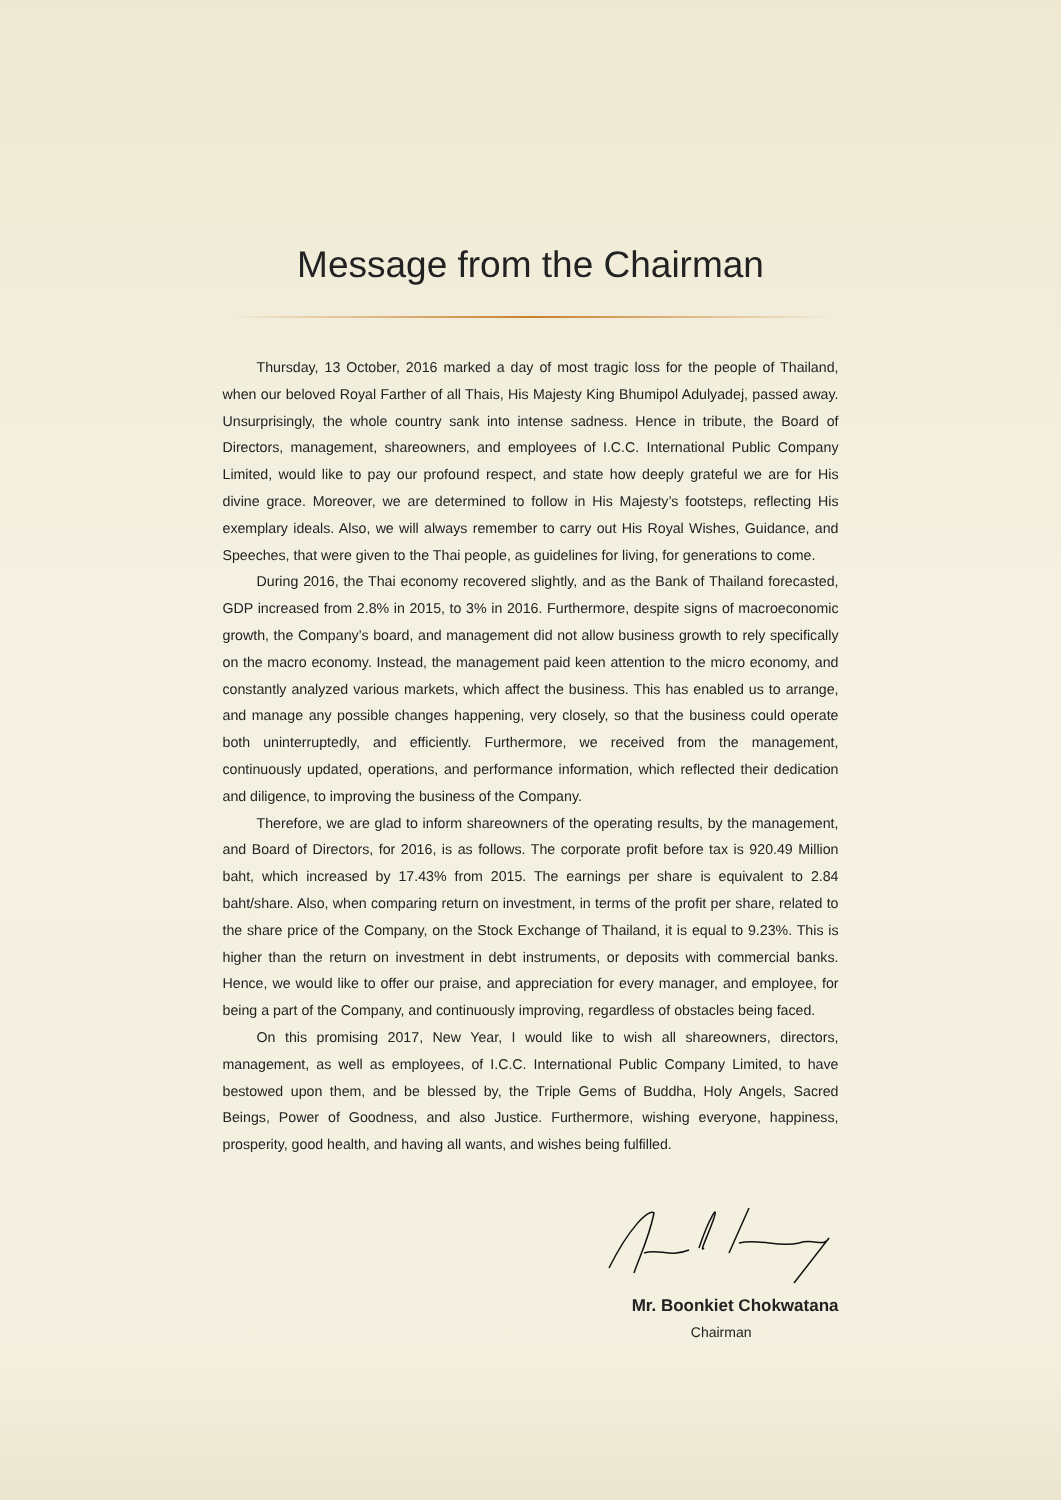Message from the Chairman
Thursday, 13 October, 2016 marked a day of most tragic loss for the people of Thailand, when our beloved Royal Farther of all Thais, His Majesty King Bhumipol Adulyadej, passed away. Unsurprisingly, the whole country sank into intense sadness. Hence in tribute, the Board of Directors, management, shareowners, and employees of I.C.C. International Public Company Limited, would like to pay our profound respect, and state how deeply grateful we are for His divine grace. Moreover, we are determined to follow in His Majesty’s footsteps, reflecting His exemplary ideals. Also, we will always remember to carry out His Royal Wishes, Guidance, and Speeches, that were given to the Thai people, as guidelines for living, for generations to come.
During 2016, the Thai economy recovered slightly, and as the Bank of Thailand forecasted, GDP increased from 2.8% in 2015, to 3% in 2016. Furthermore, despite signs of macroeconomic growth, the Company’s board, and management did not allow business growth to rely specifically on the macro economy. Instead, the management paid keen attention to the micro economy, and constantly analyzed various markets, which affect the business. This has enabled us to arrange, and manage any possible changes happening, very closely, so that the business could operate both uninterruptedly, and efficiently. Furthermore, we received from the management, continuously updated, operations, and performance information, which reflected their dedication and diligence, to improving the business of the Company.
Therefore, we are glad to inform shareowners of the operating results, by the management, and Board of Directors, for 2016, is as follows. The corporate profit before tax is 920.49 Million baht, which increased by 17.43% from 2015. The earnings per share is equivalent to 2.84 baht/share. Also, when comparing return on investment, in terms of the profit per share, related to the share price of the Company, on the Stock Exchange of Thailand, it is equal to 9.23%. This is higher than the return on investment in debt instruments, or deposits with commercial banks. Hence, we would like to offer our praise, and appreciation for every manager, and employee, for being a part of the Company, and continuously improving, regardless of obstacles being faced.
On this promising 2017, New Year, I would like to wish all shareowners, directors, management, as well as employees, of I.C.C. International Public Company Limited, to have bestowed upon them, and be blessed by, the Triple Gems of Buddha, Holy Angels, Sacred Beings, Power of Goodness, and also Justice. Furthermore, wishing everyone, happiness, prosperity, good health, and having all wants, and wishes being fulfilled.
Mr. Boonkiet Chokwatana
Chairman